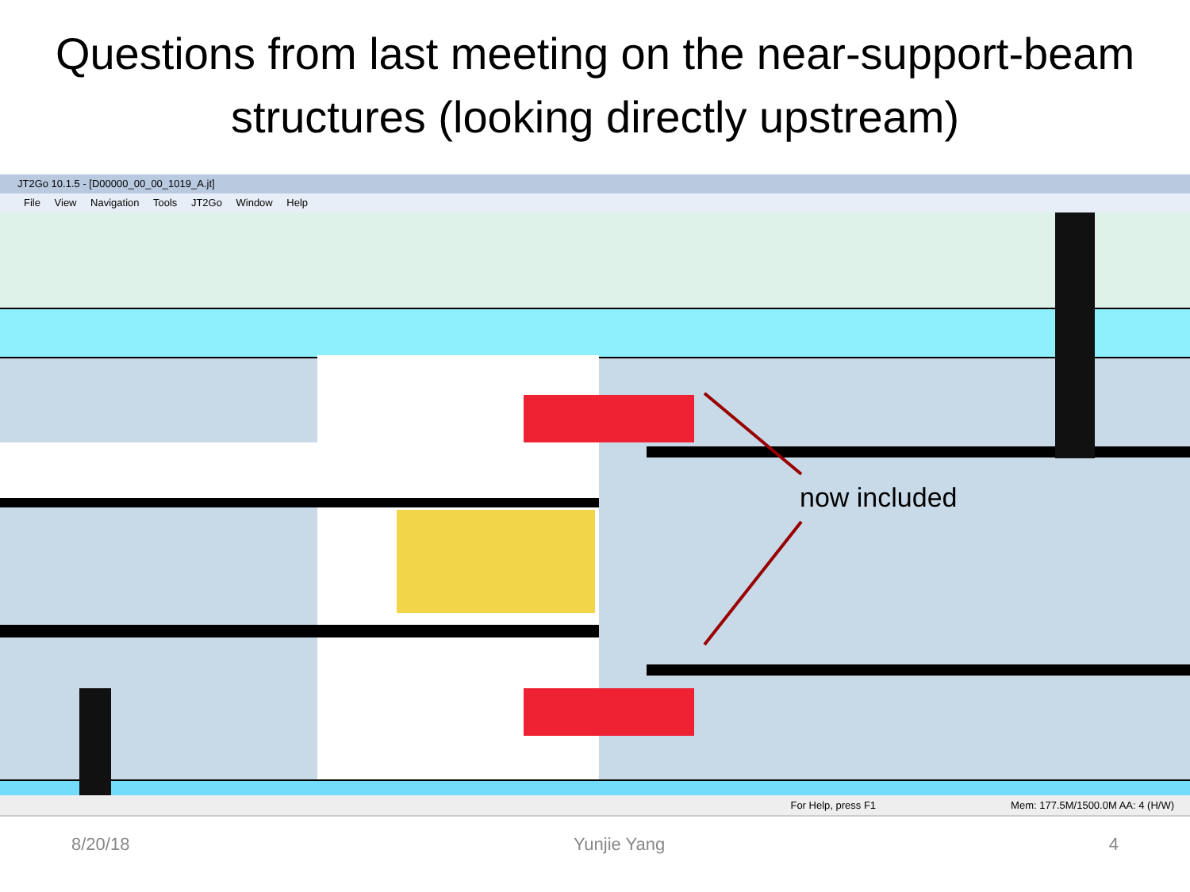Questions from last meeting on the near-support-beam structures (looking directly upstream)
JT2Go 10.1.5 - [D00000_00_00_1019_A.jt]
File View Navigation Tools JT2Go Window Help
now included
For Help, press F1 Mem: 177.5M/1500.0M AA: 4 (H/W)
8/20/18 Yunjie Yang 4